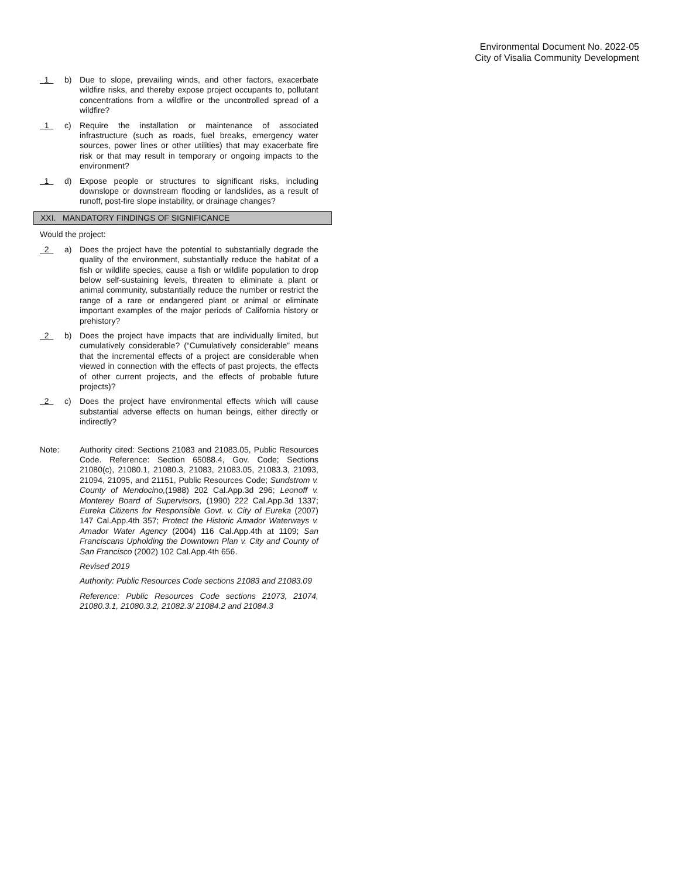Environmental Document No. 2022-05
City of Visalia Community Development
1
b) Due to slope, prevailing winds, and other factors, exacerbate wildfire risks, and thereby expose project occupants to, pollutant concentrations from a wildfire or the uncontrolled spread of a wildfire?
1
c) Require the installation or maintenance of associated infrastructure (such as roads, fuel breaks, emergency water sources, power lines or other utilities) that may exacerbate fire risk or that may result in temporary or ongoing impacts to the environment?
1
d) Expose people or structures to significant risks, including downslope or downstream flooding or landslides, as a result of runoff, post-fire slope instability, or drainage changes?
XXI. MANDATORY FINDINGS OF SIGNIFICANCE
Would the project:
2
a) Does the project have the potential to substantially degrade the quality of the environment, substantially reduce the habitat of a fish or wildlife species, cause a fish or wildlife population to drop below self-sustaining levels, threaten to eliminate a plant or animal community, substantially reduce the number or restrict the range of a rare or endangered plant or animal or eliminate important examples of the major periods of California history or prehistory?
2
b) Does the project have impacts that are individually limited, but cumulatively considerable? (“Cumulatively considerable” means that the incremental effects of a project are considerable when viewed in connection with the effects of past projects, the effects of other current projects, and the effects of probable future projects)?
2
c) Does the project have environmental effects which will cause substantial adverse effects on human beings, either directly or indirectly?
Note: Authority cited: Sections 21083 and 21083.05, Public Resources Code. Reference: Section 65088.4, Gov. Code; Sections 21080(c), 21080.1, 21080.3, 21083, 21083.05, 21083.3, 21093, 21094, 21095, and 21151, Public Resources Code; Sundstrom v. County of Mendocino,(1988) 202 Cal.App.3d 296; Leonoff v. Monterey Board of Supervisors, (1990) 222 Cal.App.3d 1337; Eureka Citizens for Responsible Govt. v. City of Eureka (2007) 147 Cal.App.4th 357; Protect the Historic Amador Waterways v. Amador Water Agency (2004) 116 Cal.App.4th at 1109; San Franciscans Upholding the Downtown Plan v. City and County of San Francisco (2002) 102 Cal.App.4th 656.
Revised 2019
Authority: Public Resources Code sections 21083 and 21083.09
Reference: Public Resources Code sections 21073, 21074, 21080.3.1, 21080.3.2, 21082.3/ 21084.2 and 21084.3